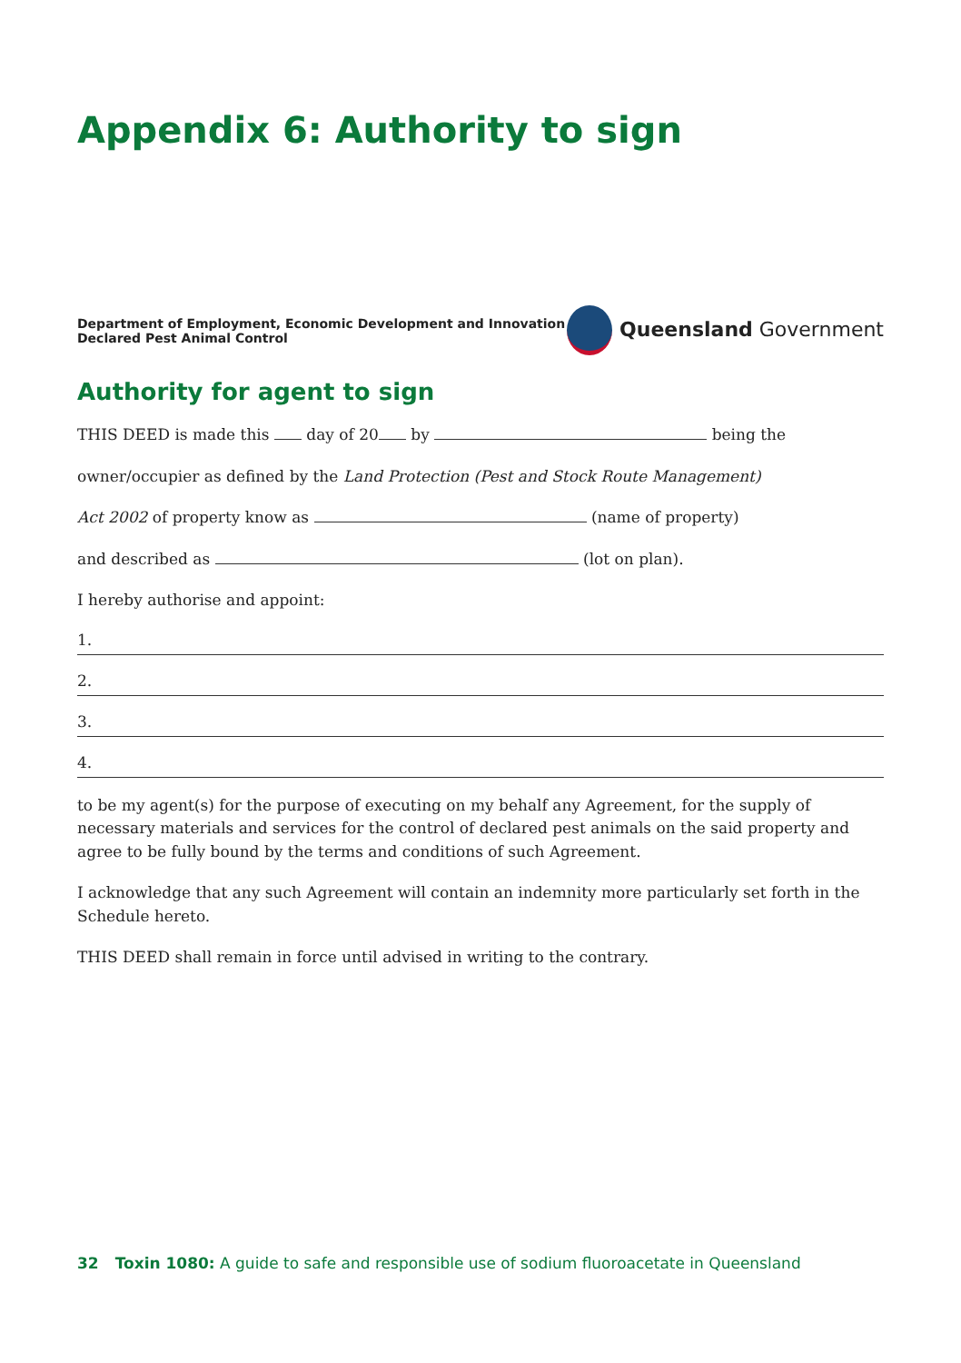Appendix 6: Authority to sign
Department of Employment, Economic Development and Innovation
Declared Pest Animal Control
Queensland Government
Authority for agent to sign
THIS DEED is made this day of 20 by being the
owner/occupier as defined by the Land Protection (Pest and Stock Route Management)
Act 2002 of property know as (name of property)
and described as (lot on plan).
I hereby authorise and appoint:
1.
2.
3.
4.
to be my agent(s) for the purpose of executing on my behalf any Agreement, for the supply of necessary materials and services for the control of declared pest animals on the said property and agree to be fully bound by the terms and conditions of such Agreement.
I acknowledge that any such Agreement will contain an indemnity more particularly set forth in the Schedule hereto.
THIS DEED shall remain in force until advised in writing to the contrary.
32 Toxin 1080: A guide to safe and responsible use of sodium fluoroacetate in Queensland